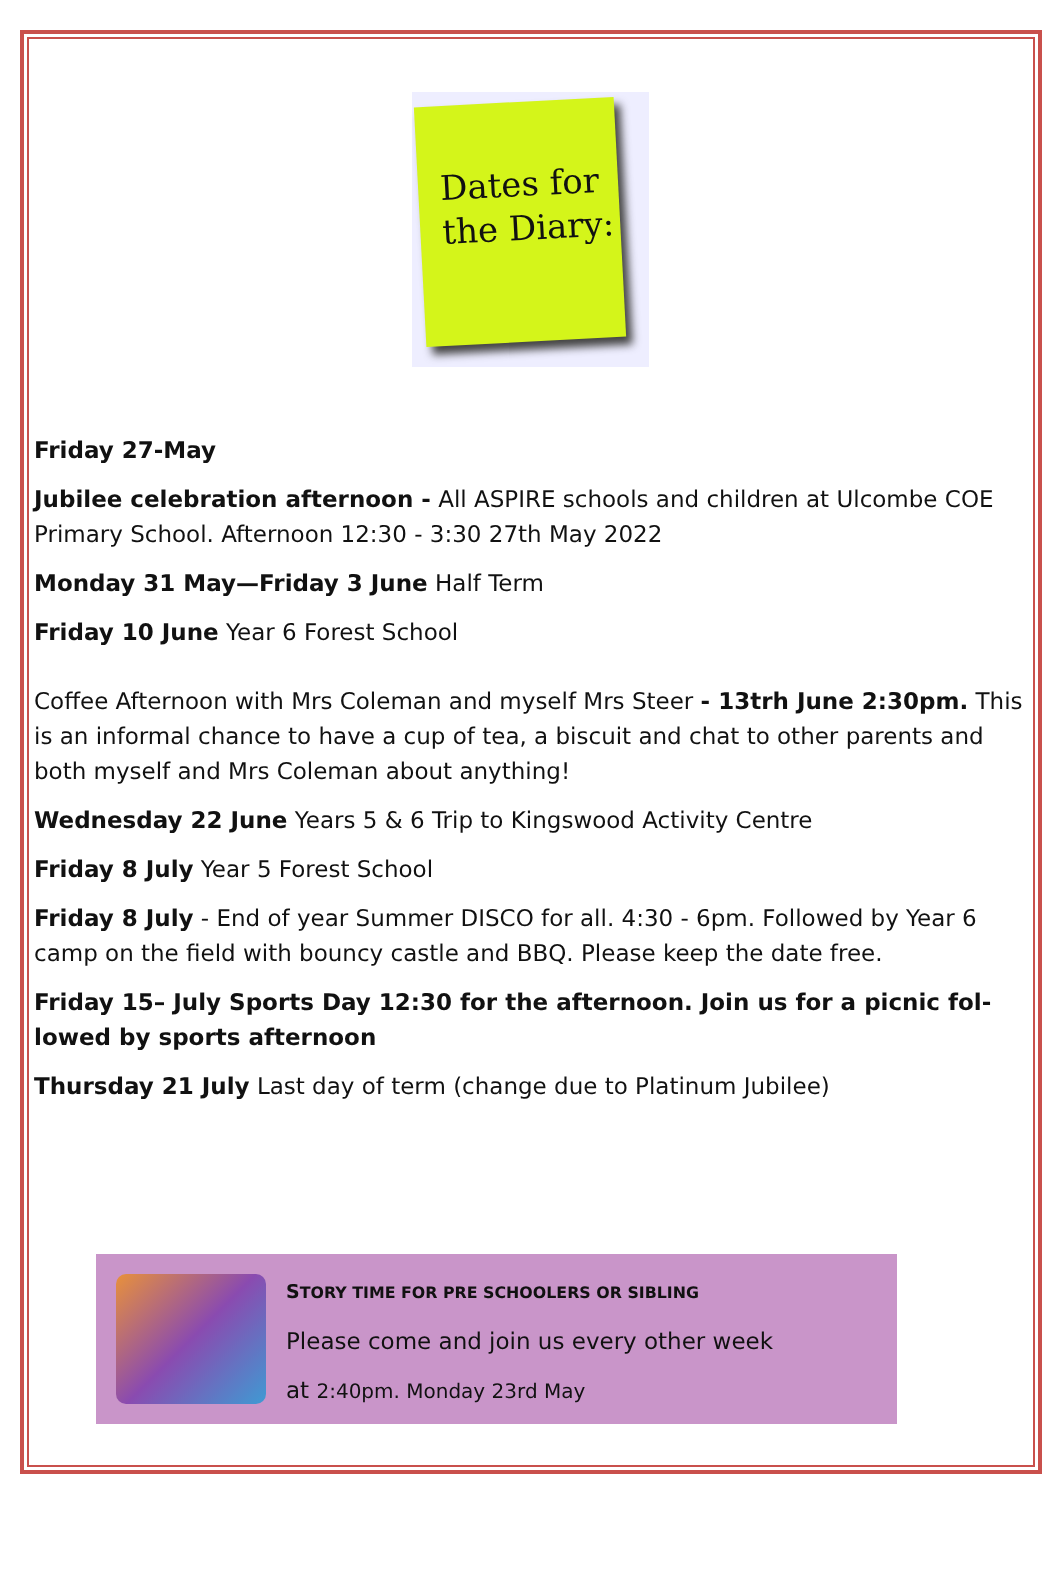Dates for
the Diary:
Friday 27-May
Jubilee celebration afternoon - All ASPIRE schools and children at Ulcombe COE Primary School. Afternoon 12:30 - 3:30 27th May 2022
Monday 31 May—Friday 3 June Half Term
Friday 10 June Year 6 Forest School
Coffee Afternoon with Mrs Coleman and myself Mrs Steer - 13trh June 2:30pm. This is an informal chance to have a cup of tea, a biscuit and chat to other parents and both myself and Mrs Coleman about anything!
Wednesday 22 June Years 5 & 6 Trip to Kingswood Activity Centre
Friday 8 July Year 5 Forest School
Friday 8 July - End of year Summer DISCO for all. 4:30 - 6pm. Followed by Year 6 camp on the field with bouncy castle and BBQ. Please keep the date free.
Friday 15– July Sports Day 12:30 for the afternoon. Join us for a picnic fol-lowed by sports afternoon
Thursday 21 July Last day of term (change due to Platinum Jubilee)
STORY TIME FOR PRE SCHOOLERS OR SIBLING
Please come and join us every other week
at 2:40pm. Monday 23rd May